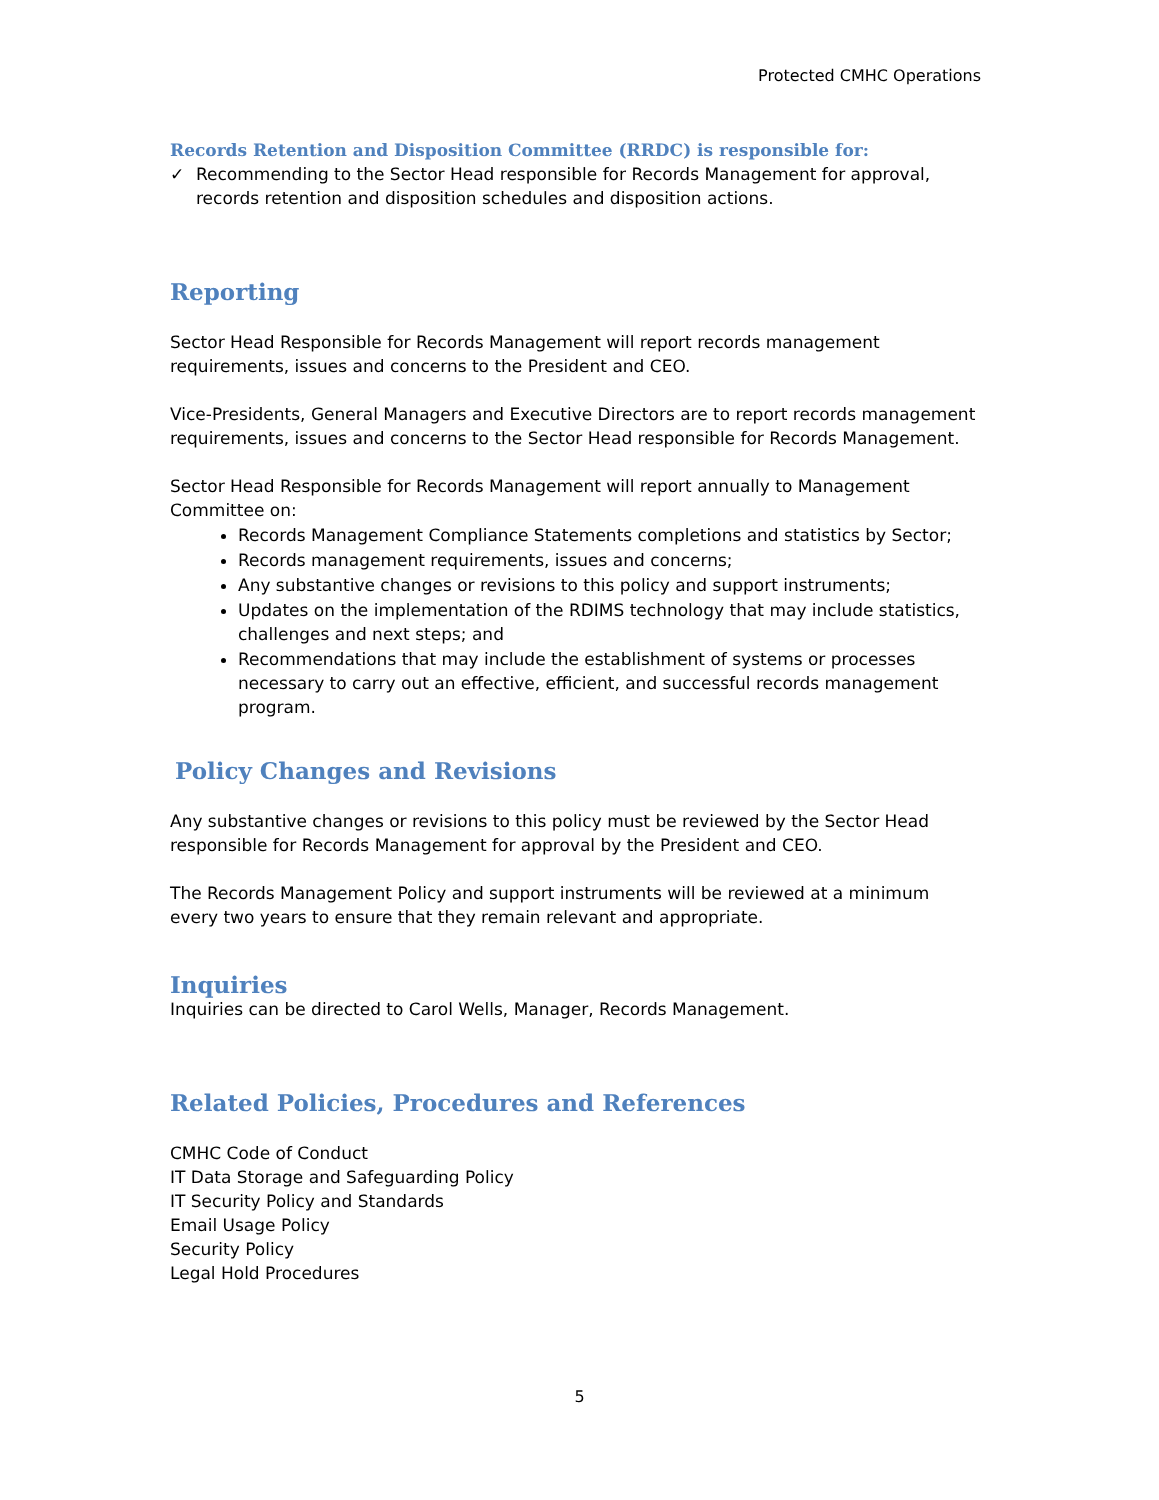Protected CMHC Operations
Records Retention and Disposition Committee (RRDC) is responsible for:
✓ Recommending to the Sector Head responsible for Records Management for approval, records retention and disposition schedules and disposition actions.
Reporting
Sector Head Responsible for Records Management will report records management requirements, issues and concerns to the President and CEO.
Vice-Presidents, General Managers and Executive Directors are to report records management requirements, issues and concerns to the Sector Head responsible for Records Management.
Sector Head Responsible for Records Management will report annually to Management Committee on:
Records Management Compliance Statements completions and statistics by Sector;
Records management requirements, issues and concerns;
Any substantive changes or revisions to this policy and support instruments;
Updates on the implementation of the RDIMS technology that may include statistics, challenges and next steps; and
Recommendations that may include the establishment of systems or processes necessary to carry out an effective, efficient, and successful records management program.
Policy Changes and Revisions
Any substantive changes or revisions to this policy must be reviewed by the Sector Head responsible for Records Management for approval by the President and CEO.
The Records Management Policy and support instruments will be reviewed at a minimum every two years to ensure that they remain relevant and appropriate.
Inquiries
Inquiries can be directed to Carol Wells, Manager, Records Management.
Related Policies, Procedures and References
CMHC Code of Conduct
IT Data Storage and Safeguarding Policy
IT Security Policy and Standards
Email Usage Policy
Security Policy
Legal Hold Procedures
5